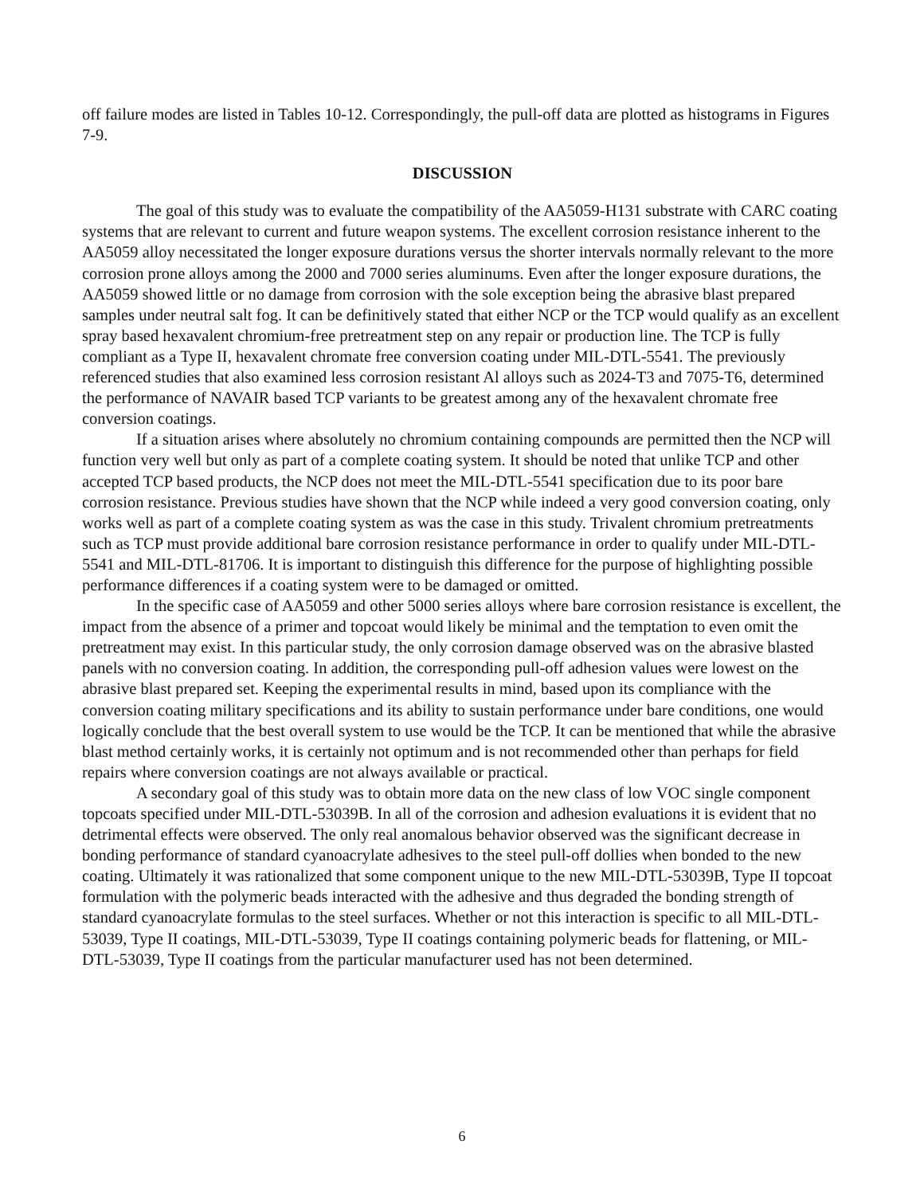off failure modes are listed in Tables 10-12. Correspondingly, the pull-off data are plotted as histograms in Figures 7-9.
DISCUSSION
The goal of this study was to evaluate the compatibility of the AA5059-H131 substrate with CARC coating systems that are relevant to current and future weapon systems. The excellent corrosion resistance inherent to the AA5059 alloy necessitated the longer exposure durations versus the shorter intervals normally relevant to the more corrosion prone alloys among the 2000 and 7000 series aluminums. Even after the longer exposure durations, the AA5059 showed little or no damage from corrosion with the sole exception being the abrasive blast prepared samples under neutral salt fog. It can be definitively stated that either NCP or the TCP would qualify as an excellent spray based hexavalent chromium-free pretreatment step on any repair or production line. The TCP is fully compliant as a Type II, hexavalent chromate free conversion coating under MIL-DTL-5541. The previously referenced studies that also examined less corrosion resistant Al alloys such as 2024-T3 and 7075-T6, determined the performance of NAVAIR based TCP variants to be greatest among any of the hexavalent chromate free conversion coatings.
If a situation arises where absolutely no chromium containing compounds are permitted then the NCP will function very well but only as part of a complete coating system. It should be noted that unlike TCP and other accepted TCP based products, the NCP does not meet the MIL-DTL-5541 specification due to its poor bare corrosion resistance. Previous studies have shown that the NCP while indeed a very good conversion coating, only works well as part of a complete coating system as was the case in this study. Trivalent chromium pretreatments such as TCP must provide additional bare corrosion resistance performance in order to qualify under MIL-DTL-5541 and MIL-DTL-81706. It is important to distinguish this difference for the purpose of highlighting possible performance differences if a coating system were to be damaged or omitted.
In the specific case of AA5059 and other 5000 series alloys where bare corrosion resistance is excellent, the impact from the absence of a primer and topcoat would likely be minimal and the temptation to even omit the pretreatment may exist. In this particular study, the only corrosion damage observed was on the abrasive blasted panels with no conversion coating. In addition, the corresponding pull-off adhesion values were lowest on the abrasive blast prepared set. Keeping the experimental results in mind, based upon its compliance with the conversion coating military specifications and its ability to sustain performance under bare conditions, one would logically conclude that the best overall system to use would be the TCP. It can be mentioned that while the abrasive blast method certainly works, it is certainly not optimum and is not recommended other than perhaps for field repairs where conversion coatings are not always available or practical.
A secondary goal of this study was to obtain more data on the new class of low VOC single component topcoats specified under MIL-DTL-53039B. In all of the corrosion and adhesion evaluations it is evident that no detrimental effects were observed. The only real anomalous behavior observed was the significant decrease in bonding performance of standard cyanoacrylate adhesives to the steel pull-off dollies when bonded to the new coating. Ultimately it was rationalized that some component unique to the new MIL-DTL-53039B, Type II topcoat formulation with the polymeric beads interacted with the adhesive and thus degraded the bonding strength of standard cyanoacrylate formulas to the steel surfaces. Whether or not this interaction is specific to all MIL-DTL-53039, Type II coatings, MIL-DTL-53039, Type II coatings containing polymeric beads for flattening, or MIL-DTL-53039, Type II coatings from the particular manufacturer used has not been determined.
6